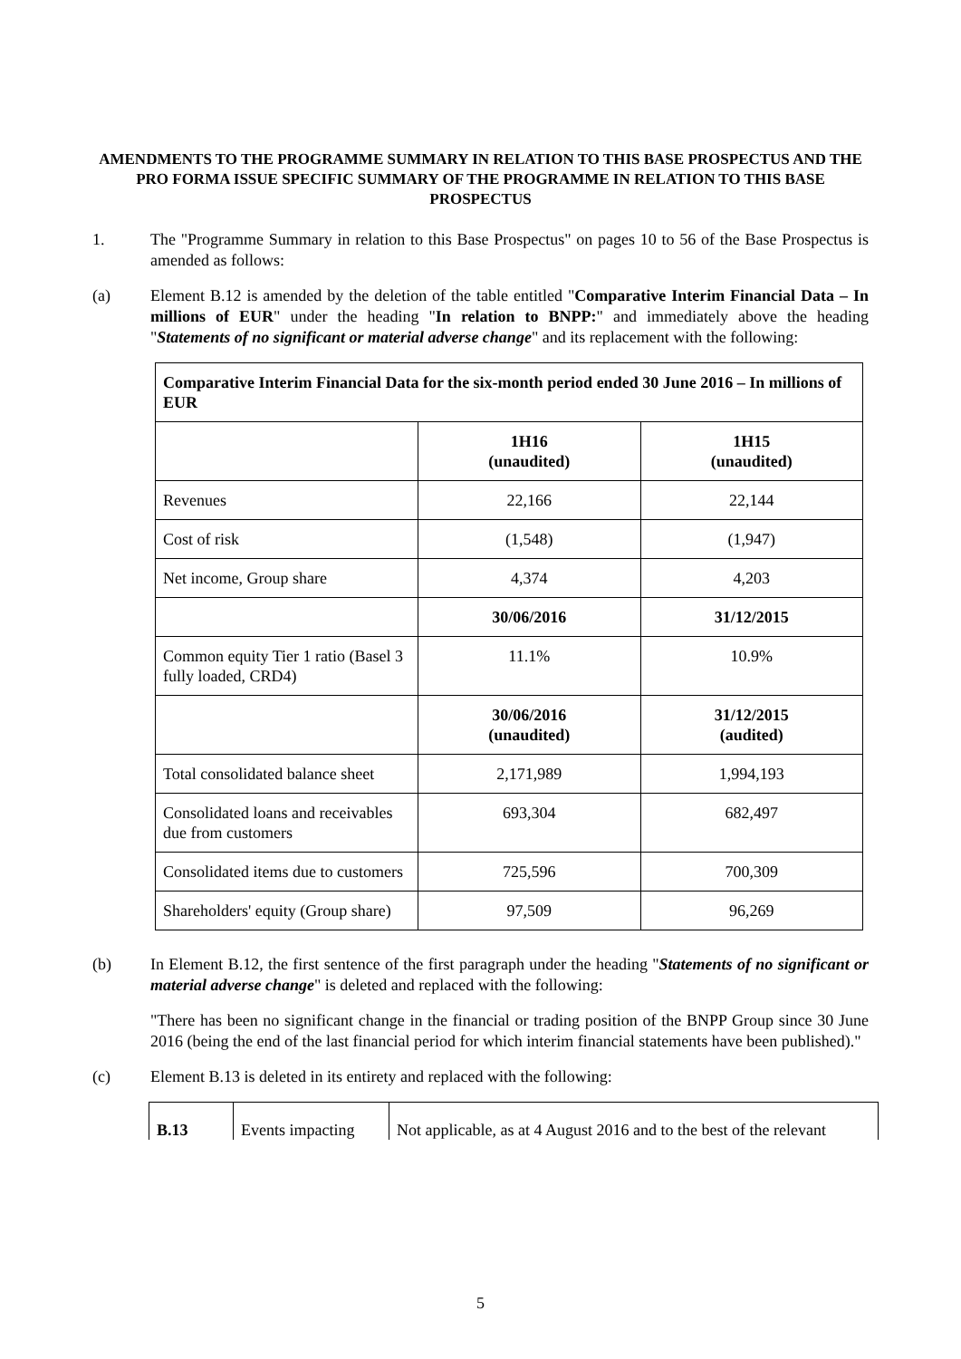AMENDMENTS TO THE PROGRAMME SUMMARY IN RELATION TO THIS BASE PROSPECTUS AND THE PRO FORMA ISSUE SPECIFIC SUMMARY OF THE PROGRAMME IN RELATION TO THIS BASE PROSPECTUS
1. The "Programme Summary in relation to this Base Prospectus" on pages 10 to 56 of the Base Prospectus is amended as follows:
(a) Element B.12 is amended by the deletion of the table entitled "Comparative Interim Financial Data – In millions of EUR" under the heading "In relation to BNPP:" and immediately above the heading "Statements of no significant or material adverse change" and its replacement with the following:
| Comparative Interim Financial Data for the six-month period ended 30 June 2016 – In millions of EUR | | |
| --- | --- | --- |
| | 1H16 (unaudited) | 1H15 (unaudited) |
| Revenues | 22,166 | 22,144 |
| Cost of risk | (1,548) | (1,947) |
| Net income, Group share | 4,374 | 4,203 |
| | 30/06/2016 | 31/12/2015 |
| Common equity Tier 1 ratio (Basel 3 fully loaded, CRD4) | 11.1% | 10.9% |
| | 30/06/2016 (unaudited) | 31/12/2015 (audited) |
| Total consolidated balance sheet | 2,171,989 | 1,994,193 |
| Consolidated loans and receivables due from customers | 693,304 | 682,497 |
| Consolidated items due to customers | 725,596 | 700,309 |
| Shareholders' equity (Group share) | 97,509 | 96,269 |
(b) In Element B.12, the first sentence of the first paragraph under the heading "Statements of no significant or material adverse change" is deleted and replaced with the following:
"There has been no significant change in the financial or trading position of the BNPP Group since 30 June 2016 (being the end of the last financial period for which interim financial statements have been published)."
(c) Element B.13 is deleted in its entirety and replaced with the following:
| B.13 | Events impacting | Not applicable, as at 4 August 2016 and to the best of the relevant |
5